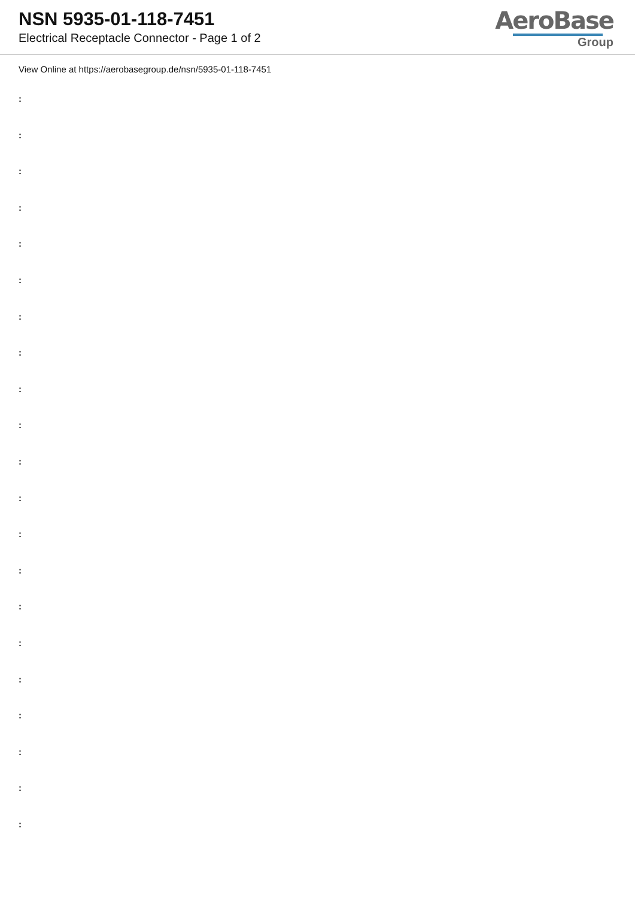NSN 5935-01-118-7451
Electrical Receptacle Connector - Page 1 of 2
AeroBase
Group
View Online at https://aerobasegroup.de/nsn/5935-01-118-7451
:
:
:
:
:
:
:
:
:
:
:
:
:
:
:
:
:
:
:
:
: